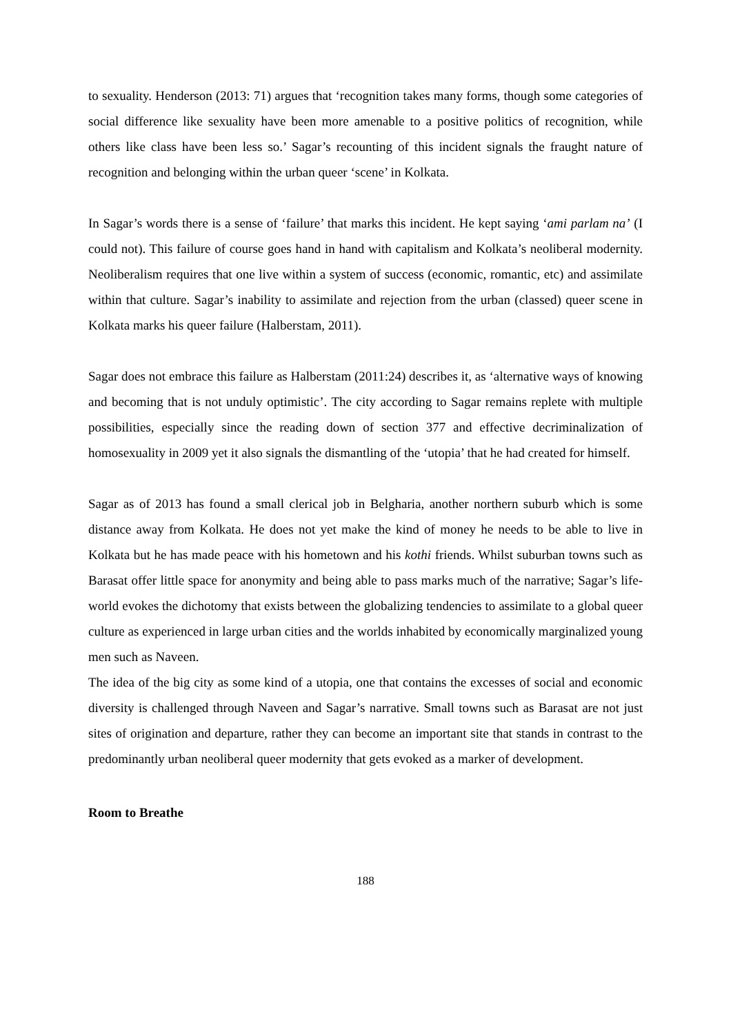to sexuality. Henderson (2013: 71) argues that ‘recognition takes many forms, though some categories of social difference like sexuality have been more amenable to a positive politics of recognition, while others like class have been less so.’ Sagar’s recounting of this incident signals the fraught nature of recognition and belonging within the urban queer ‘scene’ in Kolkata.
In Sagar’s words there is a sense of ‘failure’ that marks this incident. He kept saying ‘ami parlam na’ (I could not). This failure of course goes hand in hand with capitalism and Kolkata’s neoliberal modernity. Neoliberalism requires that one live within a system of success (economic, romantic, etc) and assimilate within that culture. Sagar’s inability to assimilate and rejection from the urban (classed) queer scene in Kolkata marks his queer failure (Halberstam, 2011).
Sagar does not embrace this failure as Halberstam (2011:24) describes it, as ‘alternative ways of knowing and becoming that is not unduly optimistic’. The city according to Sagar remains replete with multiple possibilities, especially since the reading down of section 377 and effective decriminalization of homosexuality in 2009 yet it also signals the dismantling of the ‘utopia’ that he had created for himself.
Sagar as of 2013 has found a small clerical job in Belgharia, another northern suburb which is some distance away from Kolkata. He does not yet make the kind of money he needs to be able to live in Kolkata but he has made peace with his hometown and his kothi friends. Whilst suburban towns such as Barasat offer little space for anonymity and being able to pass marks much of the narrative; Sagar’s life-world evokes the dichotomy that exists between the globalizing tendencies to assimilate to a global queer culture as experienced in large urban cities and the worlds inhabited by economically marginalized young men such as Naveen.
The idea of the big city as some kind of a utopia, one that contains the excesses of social and economic diversity is challenged through Naveen and Sagar’s narrative. Small towns such as Barasat are not just sites of origination and departure, rather they can become an important site that stands in contrast to the predominantly urban neoliberal queer modernity that gets evoked as a marker of development.
Room to Breathe
188